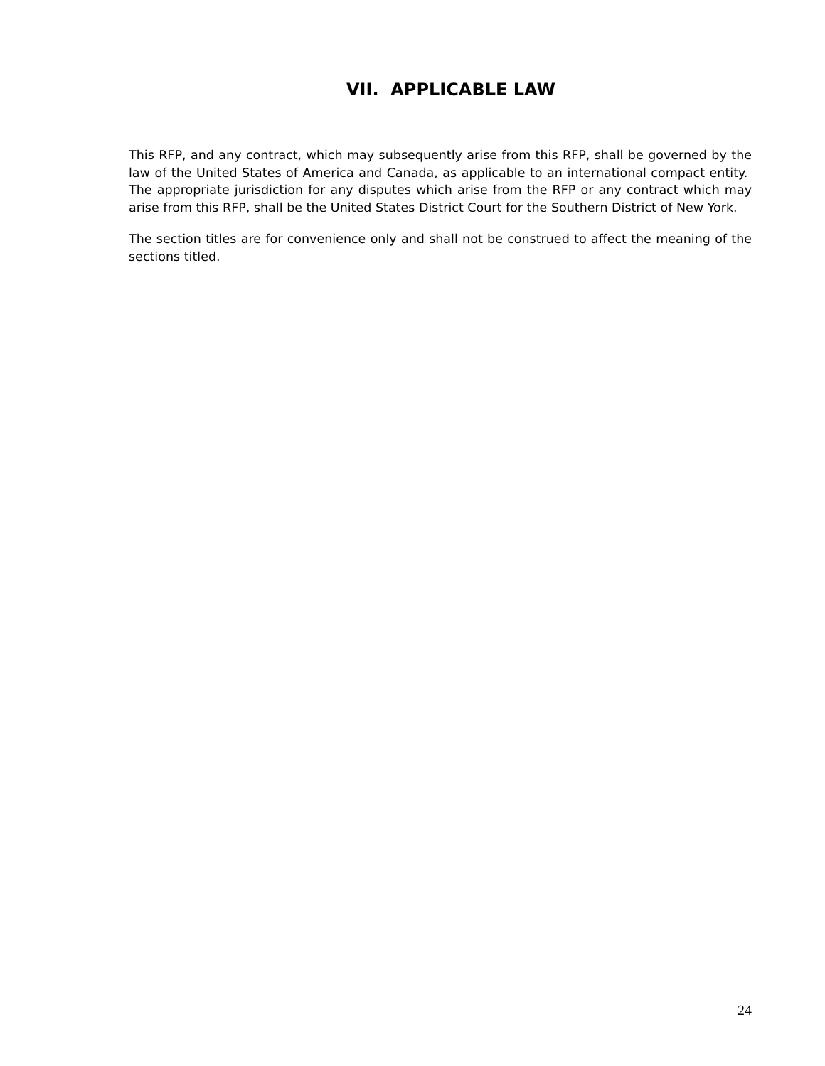VII. APPLICABLE LAW
This RFP, and any contract, which may subsequently arise from this RFP, shall be governed by the law of the United States of America and Canada, as applicable to an international compact entity. The appropriate jurisdiction for any disputes which arise from the RFP or any contract which may arise from this RFP, shall be the United States District Court for the Southern District of New York.
The section titles are for convenience only and shall not be construed to affect the meaning of the sections titled.
24